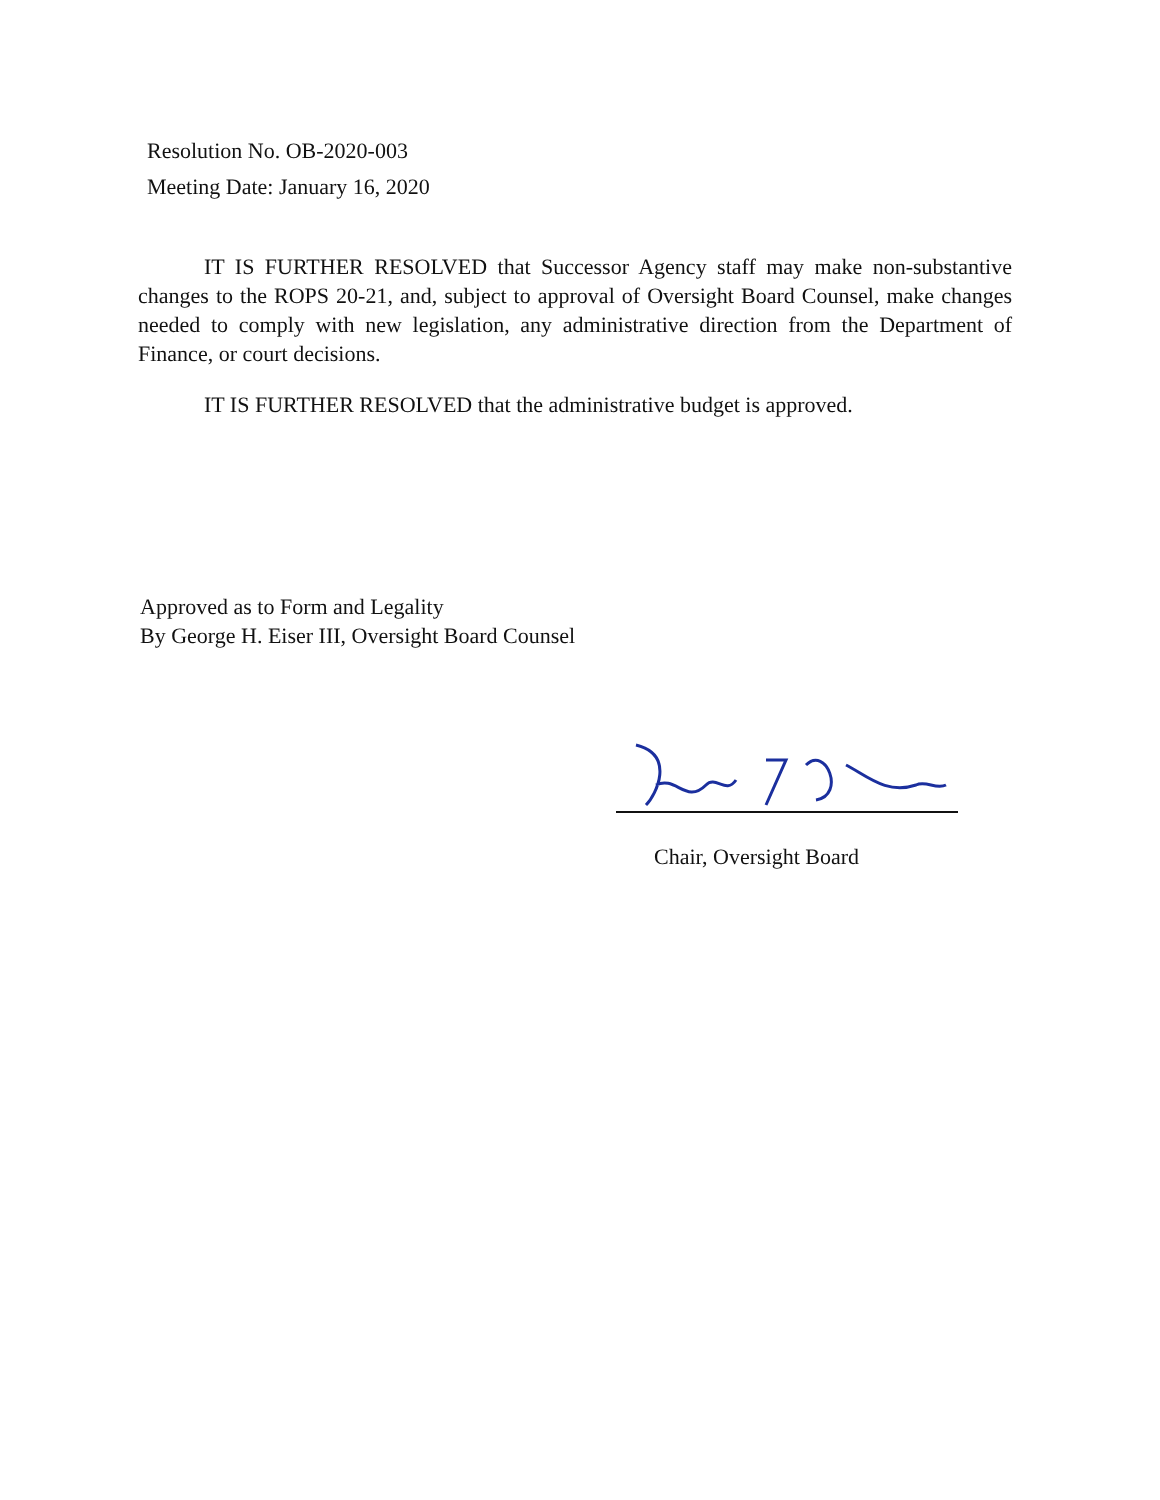Resolution No. OB-2020-003
Meeting Date: January 16, 2020
IT IS FURTHER RESOLVED that Successor Agency staff may make non-substantive changes to the ROPS 20-21, and, subject to approval of Oversight Board Counsel, make changes needed to comply with new legislation, any administrative direction from the Department of Finance, or court decisions.
IT IS FURTHER RESOLVED that the administrative budget is approved.
Approved as to Form and Legality
By George H. Eiser III, Oversight Board Counsel
Chair, Oversight Board